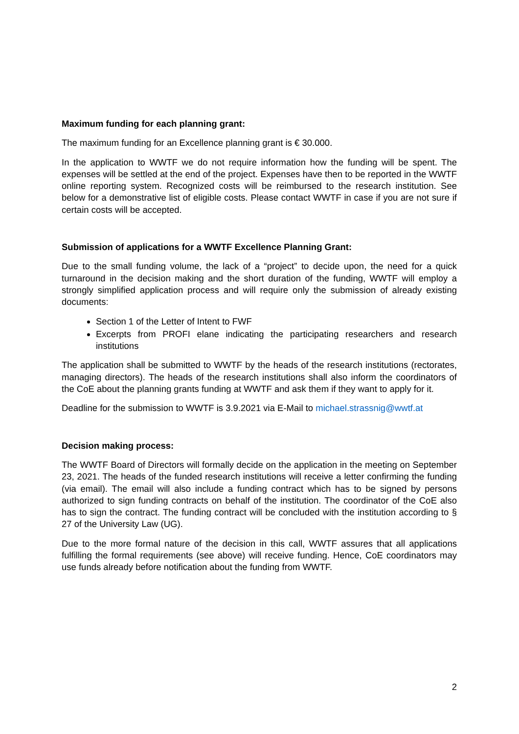Maximum funding for each planning grant:
The maximum funding for an Excellence planning grant is € 30.000.
In the application to WWTF we do not require information how the funding will be spent. The expenses will be settled at the end of the project. Expenses have then to be reported in the WWTF online reporting system. Recognized costs will be reimbursed to the research institution. See below for a demonstrative list of eligible costs. Please contact WWTF in case if you are not sure if certain costs will be accepted.
Submission of applications for a WWTF Excellence Planning Grant:
Due to the small funding volume, the lack of a “project” to decide upon, the need for a quick turnaround in the decision making and the short duration of the funding, WWTF will employ a strongly simplified application process and will require only the submission of already existing documents:
Section 1 of the Letter of Intent to FWF
Excerpts from PROFI elane indicating the participating researchers and research institutions
The application shall be submitted to WWTF by the heads of the research institutions (rectorates, managing directors). The heads of the research institutions shall also inform the coordinators of the CoE about the planning grants funding at WWTF and ask them if they want to apply for it.
Deadline for the submission to WWTF is 3.9.2021 via E-Mail to michael.strassnig@wwtf.at
Decision making process:
The WWTF Board of Directors will formally decide on the application in the meeting on September 23, 2021. The heads of the funded research institutions will receive a letter confirming the funding (via email). The email will also include a funding contract which has to be signed by persons authorized to sign funding contracts on behalf of the institution. The coordinator of the CoE also has to sign the contract. The funding contract will be concluded with the institution according to § 27 of the University Law (UG).
Due to the more formal nature of the decision in this call, WWTF assures that all applications fulfilling the formal requirements (see above) will receive funding. Hence, CoE coordinators may use funds already before notification about the funding from WWTF.
2